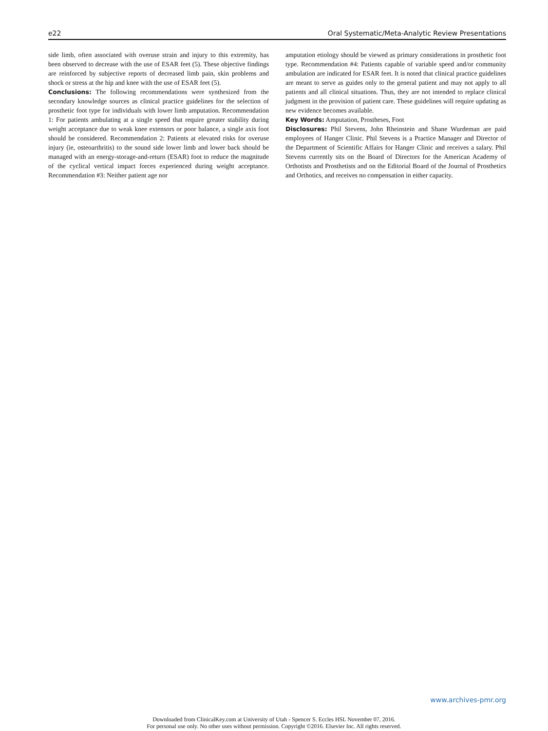e22 Oral Systematic/Meta-Analytic Review Presentations
side limb, often associated with overuse strain and injury to this extremity, has been observed to decrease with the use of ESAR feet (5). These objective findings are reinforced by subjective reports of decreased limb pain, skin problems and shock or stress at the hip and knee with the use of ESAR feet (5).
Conclusions: The following recommendations were synthesized from the secondary knowledge sources as clinical practice guidelines for the selection of prosthetic foot type for individuals with lower limb amputation. Recommendation 1: For patients ambulating at a single speed that require greater stability during weight acceptance due to weak knee extensors or poor balance, a single axis foot should be considered. Recommendation 2: Patients at elevated risks for overuse injury (ie, osteoarthritis) to the sound side lower limb and lower back should be managed with an energy-storage-and-return (ESAR) foot to reduce the magnitude of the cyclical vertical impact forces experienced during weight acceptance. Recommendation #3: Neither patient age nor
amputation etiology should be viewed as primary considerations in prosthetic foot type. Recommendation #4: Patients capable of variable speed and/or community ambulation are indicated for ESAR feet. It is noted that clinical practice guidelines are meant to serve as guides only to the general patient and may not apply to all patients and all clinical situations. Thus, they are not intended to replace clinical judgment in the provision of patient care. These guidelines will require updating as new evidence becomes available.
Key Words: Amputation, Prostheses, Foot
Disclosures: Phil Stevens, John Rheinstein and Shane Wurdeman are paid employees of Hanger Clinic. Phil Stevens is a Practice Manager and Director of the Department of Scientific Affairs for Hanger Clinic and receives a salary. Phil Stevens currently sits on the Board of Directors for the American Academy of Orthotists and Prosthetists and on the Editorial Board of the Journal of Prosthetics and Orthotics, and receives no compensation in either capacity.
www.archives-pmr.org
Downloaded from ClinicalKey.com at University of Utah - Spencer S. Eccles HSL November 07, 2016.
For personal use only. No other uses without permission. Copyright ©2016. Elsevier Inc. All rights reserved.